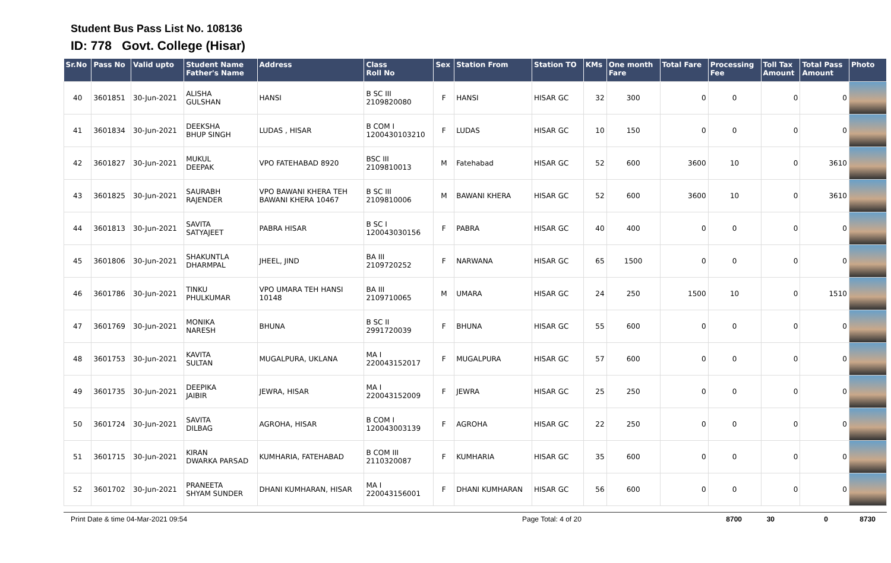Student Bus Pass List No. 108136
ID: 778 Govt. College (Hisar)
| Sr.No | Pass No | Valid upto | Student Name Father's Name | Address | Class Roll No | Sex | Station From | Station TO | KMs | One month Fare | Total Fare | Processing Fee | Toll Tax Amount | Total Pass Amount | Photo |
| --- | --- | --- | --- | --- | --- | --- | --- | --- | --- | --- | --- | --- | --- | --- | --- |
| 40 | 3601851 | 30-Jun-2021 | ALISHA GULSHAN | HANSI | B SC III 2109820080 | F | HANSI | HISAR GC | 32 | 300 | 0 | 0 | 0 | 0 | |
| 41 | 3601834 | 30-Jun-2021 | DEEKSHA BHUP SINGH | LUDAS , HISAR | B COM I 1200430103210 | F | LUDAS | HISAR GC | 10 | 150 | 0 | 0 | 0 | 0 | |
| 42 | 3601827 | 30-Jun-2021 | MUKUL DEEPAK | VPO FATEHABAD 8920 | BSC III 2109810013 | M | Fatehabad | HISAR GC | 52 | 600 | 3600 | 10 | 0 | 3610 | |
| 43 | 3601825 | 30-Jun-2021 | SAURABH RAJENDER | VPO BAWANI KHERA TEH BAWANI KHERA 10467 | B SC III 2109810006 | M | BAWANI KHERA | HISAR GC | 52 | 600 | 3600 | 10 | 0 | 3610 | |
| 44 | 3601813 | 30-Jun-2021 | SAVITA SATYAJEET | PABRA HISAR | B SC I 120043030156 | F | PABRA | HISAR GC | 40 | 400 | 0 | 0 | 0 | 0 | |
| 45 | 3601806 | 30-Jun-2021 | SHAKUNTLA DHARMPAL | JHEEL, JIND | BA III 2109720252 | F | NARWANA | HISAR GC | 65 | 1500 | 0 | 0 | 0 | 0 | |
| 46 | 3601786 | 30-Jun-2021 | TINKU PHULKUMAR | VPO UMARA TEH HANSI 10148 | BA III 2109710065 | M | UMARA | HISAR GC | 24 | 250 | 1500 | 10 | 0 | 1510 | |
| 47 | 3601769 | 30-Jun-2021 | MONIKA NARESH | BHUNA | B SC II 2991720039 | F | BHUNA | HISAR GC | 55 | 600 | 0 | 0 | 0 | 0 | |
| 48 | 3601753 | 30-Jun-2021 | KAVITA SULTAN | MUGALPURA, UKLANA | MA I 220043152017 | F | MUGALPURA | HISAR GC | 57 | 600 | 0 | 0 | 0 | 0 | |
| 49 | 3601735 | 30-Jun-2021 | DEEPIKA JAIBIR | JEWRA, HISAR | MA I 220043152009 | F | JEWRA | HISAR GC | 25 | 250 | 0 | 0 | 0 | 0 | |
| 50 | 3601724 | 30-Jun-2021 | SAVITA DILBAG | AGROHA, HISAR | B COM I 120043003139 | F | AGROHA | HISAR GC | 22 | 250 | 0 | 0 | 0 | 0 | |
| 51 | 3601715 | 30-Jun-2021 | KIRAN DWARKA PARSAD | KUMHARIA, FATEHABAD | B COM III 2110320087 | F | KUMHARIA | HISAR GC | 35 | 600 | 0 | 0 | 0 | 0 | |
| 52 | 3601702 | 30-Jun-2021 | PRANEETA SHYAM SUNDER | DHANI KUMHARAN, HISAR | MA I 220043156001 | F | DHANI KUMHARAN | HISAR GC | 56 | 600 | 0 | 0 | 0 | 0 | |
Print Date & time 04-Mar-2021 09:54 Page Total: 4 of 20 8700 30 0 8730